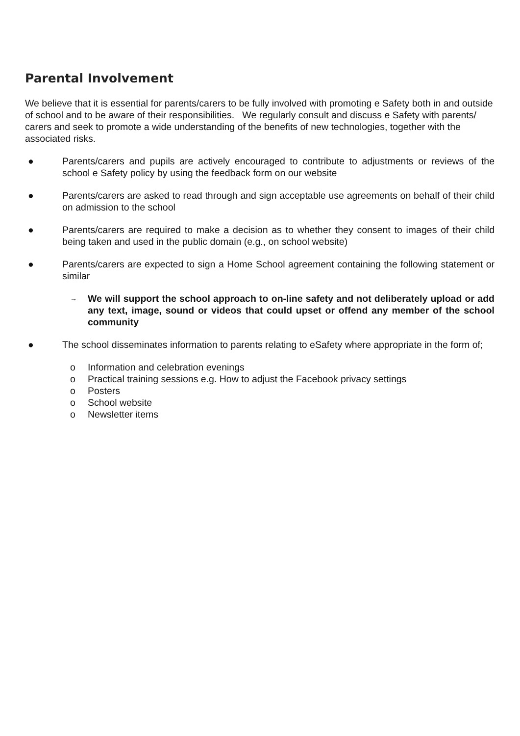Parental Involvement
We believe that it is essential for parents/carers to be fully involved with promoting e Safety both in and outside of school and to be aware of their responsibilities. We regularly consult and discuss e Safety with parents/ carers and seek to promote a wide understanding of the benefits of new technologies, together with the associated risks.
● Parents/carers and pupils are actively encouraged to contribute to adjustments or reviews of the school e Safety policy by using the feedback form on our website
● Parents/carers are asked to read through and sign acceptable use agreements on behalf of their child on admission to the school
● Parents/carers are required to make a decision as to whether they consent to images of their child being taken and used in the public domain (e.g., on school website)
● Parents/carers are expected to sign a Home School agreement containing the following statement or similar
→ We will support the school approach to on-line safety and not deliberately upload or add any text, image, sound or videos that could upset or offend any member of the school community
● The school disseminates information to parents relating to eSafety where appropriate in the form of;
o Information and celebration evenings
o Practical training sessions e.g. How to adjust the Facebook privacy settings
o Posters
o School website
o Newsletter items